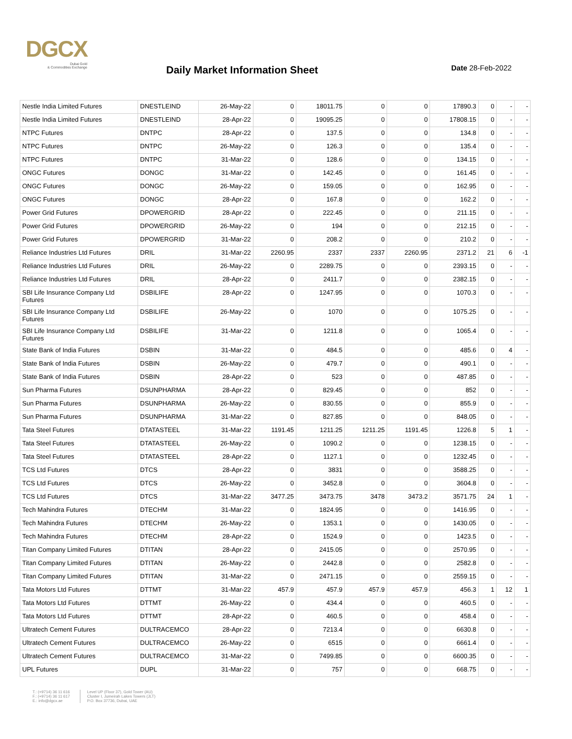DGCX
Dubai Gold
& Commodities Exchange
Daily Market Information Sheet Date 28-Feb-2022
| Nestle India Limited Futures | DNESTLEIND | 26-May-22 | 0 | 18011.75 | 0 | 0 | 17890.3 | 0 | - | - |
| Nestle India Limited Futures | DNESTLEIND | 28-Apr-22 | 0 | 19095.25 | 0 | 0 | 17808.15 | 0 | - | - |
| NTPC Futures | DNTPC | 28-Apr-22 | 0 | 137.5 | 0 | 0 | 134.8 | 0 | - | - |
| NTPC Futures | DNTPC | 26-May-22 | 0 | 126.3 | 0 | 0 | 135.4 | 0 | - | - |
| NTPC Futures | DNTPC | 31-Mar-22 | 0 | 128.6 | 0 | 0 | 134.15 | 0 | - | - |
| ONGC Futures | DONGC | 31-Mar-22 | 0 | 142.45 | 0 | 0 | 161.45 | 0 | - | - |
| ONGC Futures | DONGC | 26-May-22 | 0 | 159.05 | 0 | 0 | 162.95 | 0 | - | - |
| ONGC Futures | DONGC | 28-Apr-22 | 0 | 167.8 | 0 | 0 | 162.2 | 0 | - | - |
| Power Grid Futures | DPOWERGRID | 28-Apr-22 | 0 | 222.45 | 0 | 0 | 211.15 | 0 | - | - |
| Power Grid Futures | DPOWERGRID | 26-May-22 | 0 | 194 | 0 | 0 | 212.15 | 0 | - | - |
| Power Grid Futures | DPOWERGRID | 31-Mar-22 | 0 | 208.2 | 0 | 0 | 210.2 | 0 | - | - |
| Reliance Industries Ltd Futures | DRIL | 31-Mar-22 | 2260.95 | 2337 | 2337 | 2260.95 | 2371.2 | 21 | 6 | -1 |
| Reliance Industries Ltd Futures | DRIL | 26-May-22 | 0 | 2289.75 | 0 | 0 | 2393.15 | 0 | - | - |
| Reliance Industries Ltd Futures | DRIL | 28-Apr-22 | 0 | 2411.7 | 0 | 0 | 2382.15 | 0 | - | - |
| SBI Life Insurance Company Ltd Futures | DSBILIFE | 28-Apr-22 | 0 | 1247.95 | 0 | 0 | 1070.3 | 0 | - | - |
| SBI Life Insurance Company Ltd Futures | DSBILIFE | 26-May-22 | 0 | 1070 | 0 | 0 | 1075.25 | 0 | - | - |
| SBI Life Insurance Company Ltd Futures | DSBILIFE | 31-Mar-22 | 0 | 1211.8 | 0 | 0 | 1065.4 | 0 | - | - |
| State Bank of India Futures | DSBIN | 31-Mar-22 | 0 | 484.5 | 0 | 0 | 485.6 | 0 | 4 | - |
| State Bank of India Futures | DSBIN | 26-May-22 | 0 | 479.7 | 0 | 0 | 490.1 | 0 | - | - |
| State Bank of India Futures | DSBIN | 28-Apr-22 | 0 | 523 | 0 | 0 | 487.85 | 0 | - | - |
| Sun Pharma Futures | DSUNPHARMA | 28-Apr-22 | 0 | 829.45 | 0 | 0 | 852 | 0 | - | - |
| Sun Pharma Futures | DSUNPHARMA | 26-May-22 | 0 | 830.55 | 0 | 0 | 855.9 | 0 | - | - |
| Sun Pharma Futures | DSUNPHARMA | 31-Mar-22 | 0 | 827.85 | 0 | 0 | 848.05 | 0 | - | - |
| Tata Steel Futures | DTATASTEEL | 31-Mar-22 | 1191.45 | 1211.25 | 1211.25 | 1191.45 | 1226.8 | 5 | 1 | - |
| Tata Steel Futures | DTATASTEEL | 26-May-22 | 0 | 1090.2 | 0 | 0 | 1238.15 | 0 | - | - |
| Tata Steel Futures | DTATASTEEL | 28-Apr-22 | 0 | 1127.1 | 0 | 0 | 1232.45 | 0 | - | - |
| TCS Ltd Futures | DTCS | 28-Apr-22 | 0 | 3831 | 0 | 0 | 3588.25 | 0 | - | - |
| TCS Ltd Futures | DTCS | 26-May-22 | 0 | 3452.8 | 0 | 0 | 3604.8 | 0 | - | - |
| TCS Ltd Futures | DTCS | 31-Mar-22 | 3477.25 | 3473.75 | 3478 | 3473.2 | 3571.75 | 24 | 1 | - |
| Tech Mahindra Futures | DTECHM | 31-Mar-22 | 0 | 1824.95 | 0 | 0 | 1416.95 | 0 | - | - |
| Tech Mahindra Futures | DTECHM | 26-May-22 | 0 | 1353.1 | 0 | 0 | 1430.05 | 0 | - | - |
| Tech Mahindra Futures | DTECHM | 28-Apr-22 | 0 | 1524.9 | 0 | 0 | 1423.5 | 0 | - | - |
| Titan Company Limited Futures | DTITAN | 28-Apr-22 | 0 | 2415.05 | 0 | 0 | 2570.95 | 0 | - | - |
| Titan Company Limited Futures | DTITAN | 26-May-22 | 0 | 2442.8 | 0 | 0 | 2582.8 | 0 | - | - |
| Titan Company Limited Futures | DTITAN | 31-Mar-22 | 0 | 2471.15 | 0 | 0 | 2559.15 | 0 | - | - |
| Tata Motors Ltd Futures | DTTMT | 31-Mar-22 | 457.9 | 457.9 | 457.9 | 457.9 | 456.3 | 1 | 12 | 1 |
| Tata Motors Ltd Futures | DTTMT | 26-May-22 | 0 | 434.4 | 0 | 0 | 460.5 | 0 | - | - |
| Tata Motors Ltd Futures | DTTMT | 28-Apr-22 | 0 | 460.5 | 0 | 0 | 458.4 | 0 | - | - |
| Ultratech Cement Futures | DULTRACEMCO | 28-Apr-22 | 0 | 7213.4 | 0 | 0 | 6630.8 | 0 | - | - |
| Ultratech Cement Futures | DULTRACEMCO | 26-May-22 | 0 | 6515 | 0 | 0 | 6661.4 | 0 | - | - |
| Ultratech Cement Futures | DULTRACEMCO | 31-Mar-22 | 0 | 7499.85 | 0 | 0 | 6600.35 | 0 | - | - |
| UPL Futures | DUPL | 31-Mar-22 | 0 | 757 | 0 | 0 | 668.75 | 0 | - | - |
T.: (+9714) 36 11 616
F.: (+9714) 36 11 617
E.: info@dgcx.ae
Level UP (Floor 37), Gold Tower (AU)
Cluster I, Jumeirah Lakes Towers (JLT)
P.O. Box 37736, Dubai, UAE